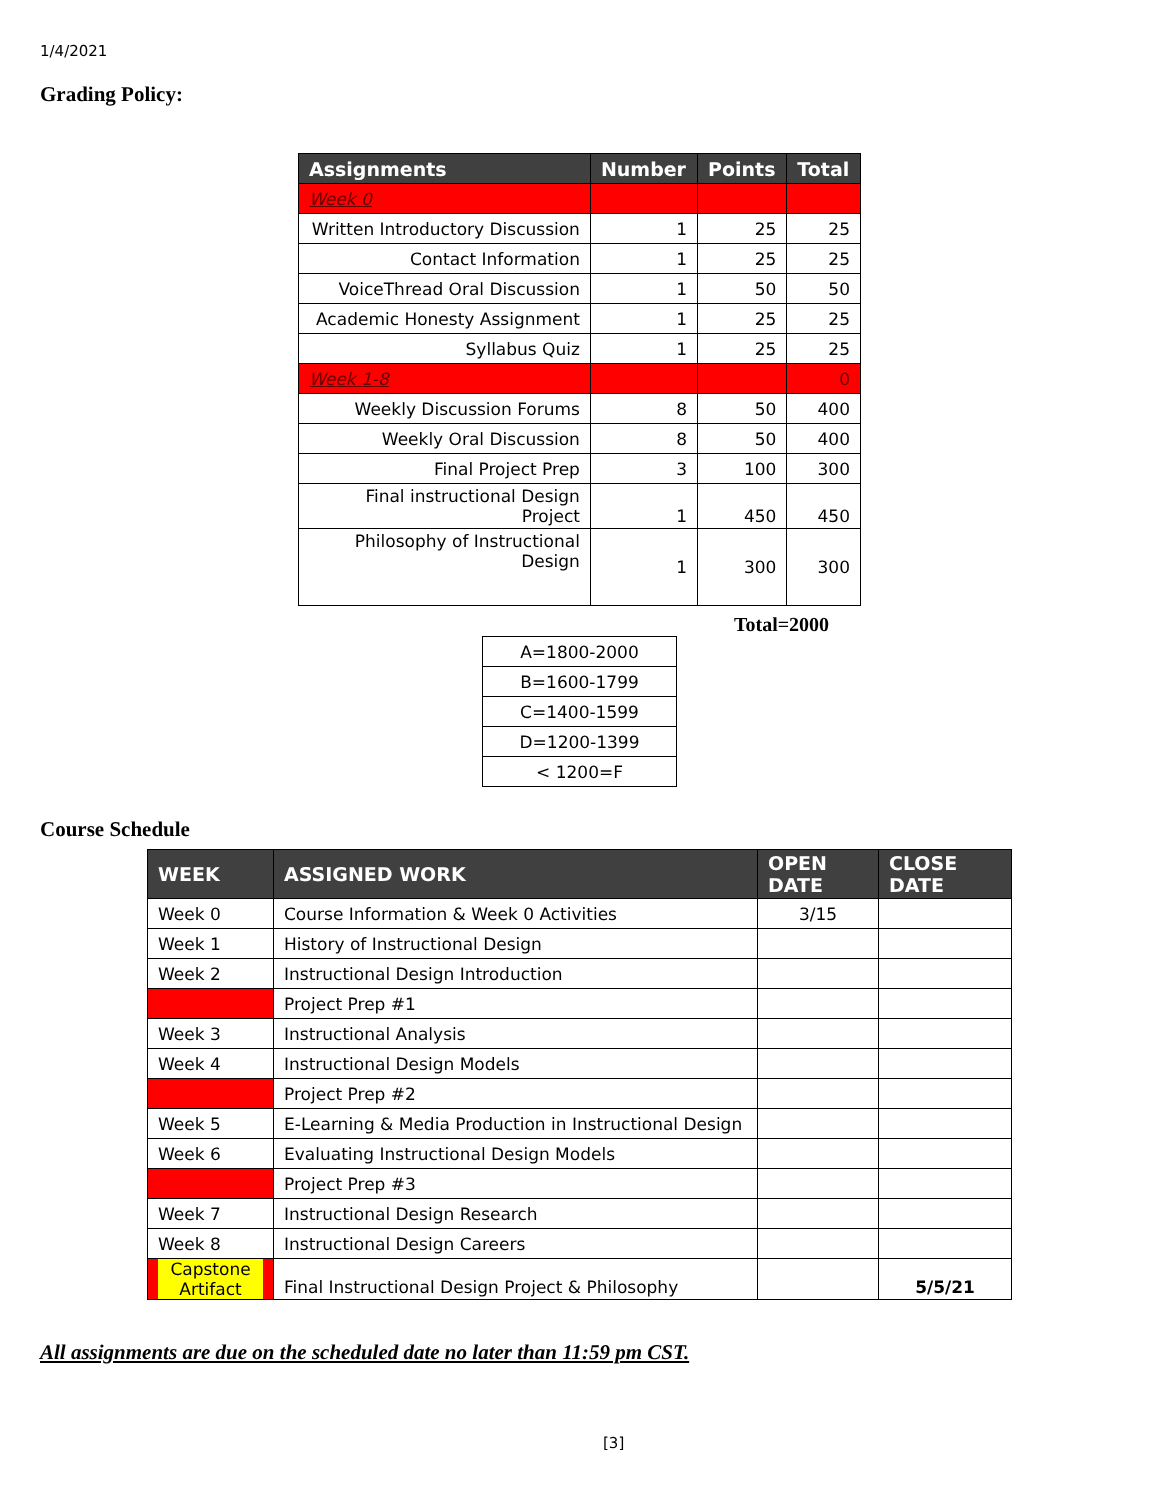1/4/2021
Grading Policy:
| Assignments | Number | Points | Total |
| --- | --- | --- | --- |
| Week 0 | | | |
| Written Introductory Discussion | 1 | 25 | 25 |
| Contact Information | 1 | 25 | 25 |
| VoiceThread Oral Discussion | 1 | 50 | 50 |
| Academic Honesty Assignment | 1 | 25 | 25 |
| Syllabus Quiz | 1 | 25 | 25 |
| Week 1-8 | | | 0 |
| Weekly Discussion Forums | 8 | 50 | 400 |
| Weekly Oral Discussion | 8 | 50 | 400 |
| Final Project Prep | 3 | 100 | 300 |
| Final instructional Design Project | 1 | 450 | 450 |
| Philosophy of Instructional Design | 1 | 300 | 300 |
Total=2000
| A=1800-2000 |
| B=1600-1799 |
| C=1400-1599 |
| D=1200-1399 |
| < 1200=F |
Course Schedule
| WEEK | ASSIGNED WORK | OPEN DATE | CLOSE DATE |
| --- | --- | --- | --- |
| Week 0 | Course Information & Week 0 Activities | 3/15 | |
| Week 1 | History of Instructional Design | | |
| Week 2 | Instructional Design Introduction | | |
| | Project Prep #1 | | |
| Week 3 | Instructional Analysis | | |
| Week 4 | Instructional Design Models | | |
| | Project Prep #2 | | |
| Week 5 | E-Learning & Media Production in Instructional Design | | |
| Week 6 | Evaluating Instructional Design Models | | |
| | Project Prep #3 | | |
| Week 7 | Instructional Design Research | | |
| Week 8 | Instructional Design Careers | | |
| Capstone Artifact | Final Instructional Design Project & Philosophy | | 5/5/21 |
All assignments are due on the scheduled date no later than 11:59 pm CST.
[3]